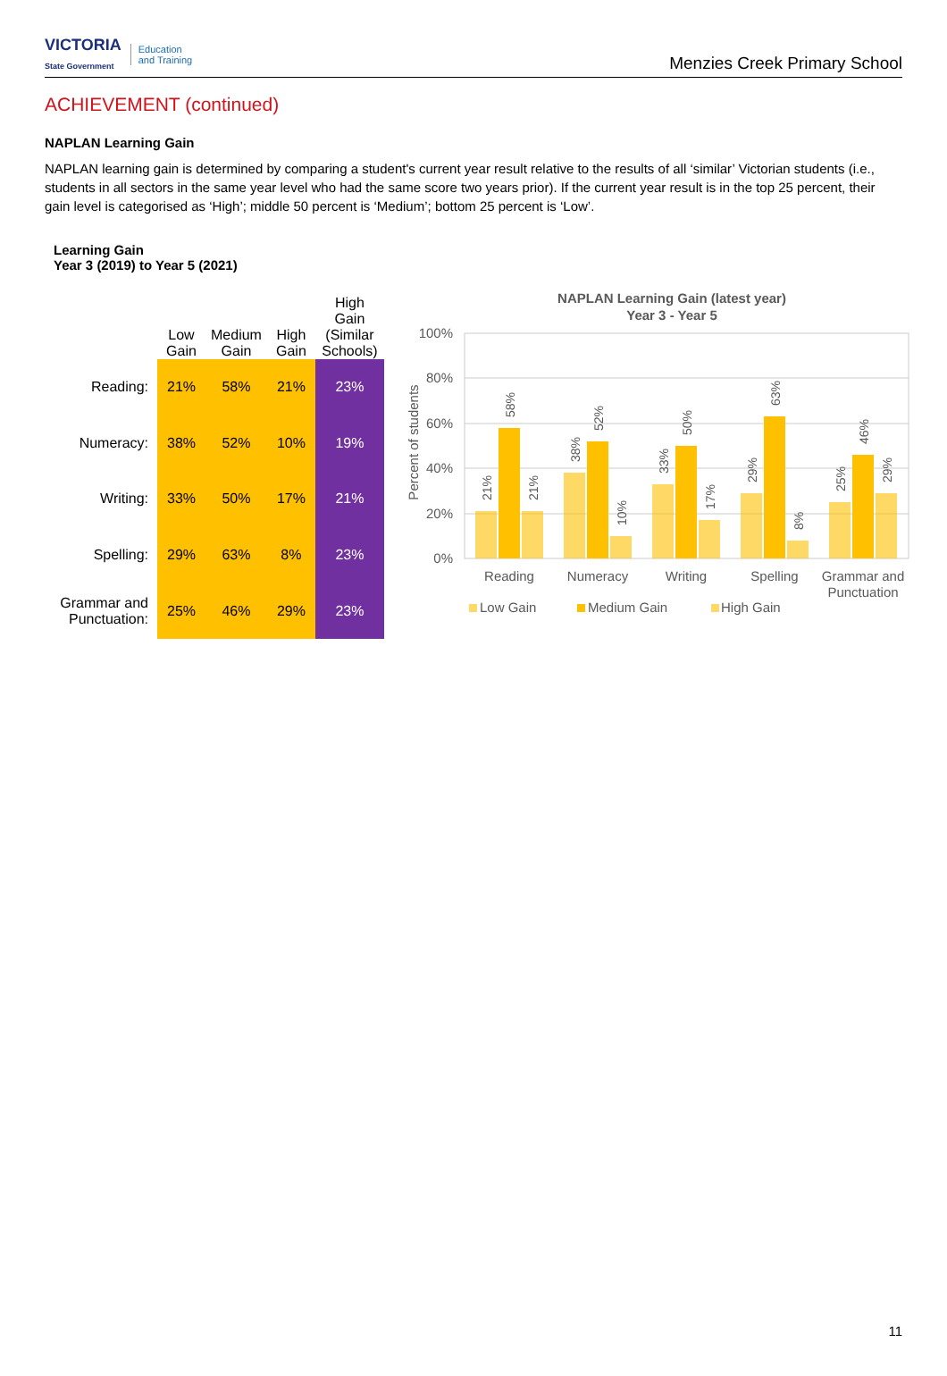VICTORIA
State Government Education
and Training
Menzies Creek Primary School
ACHIEVEMENT (continued)
NAPLAN Learning Gain
NAPLAN learning gain is determined by comparing a student's current year result relative to the results of all ‘similar’ Victorian students (i.e., students in all sectors in the same year level who had the same score two years prior). If the current year result is in the top 25 percent, their gain level is categorised as ‘High’; middle 50 percent is ‘Medium’; bottom 25 percent is ‘Low’.
Learning Gain
Year 3 (2019) to Year 5 (2021)
| | Low Gain | Medium Gain | High Gain | High Gain (Similar Schools) |
| --- | --- | --- | --- | --- |
| Reading: | 21% | 58% | 21% | 23% |
| Numeracy: | 38% | 52% | 10% | 19% |
| Writing: | 33% | 50% | 17% | 21% |
| Spelling: | 29% | 63% | 8% | 23% |
| Grammar and Punctuation: | 25% | 46% | 29% | 23% |
NAPLAN Learning Gain (latest year)
Year 3 - Year 5
100%
80%
60%
40%
20%
0%
Percent of students
21%
58%
21%
38%
52%
10%
33%
50%
17%
29%
63%
8%
25%
46%
29%
Reading
Numeracy
Writing
Spelling
Grammar and
Punctuation
Low Gain
Medium Gain
High Gain
11